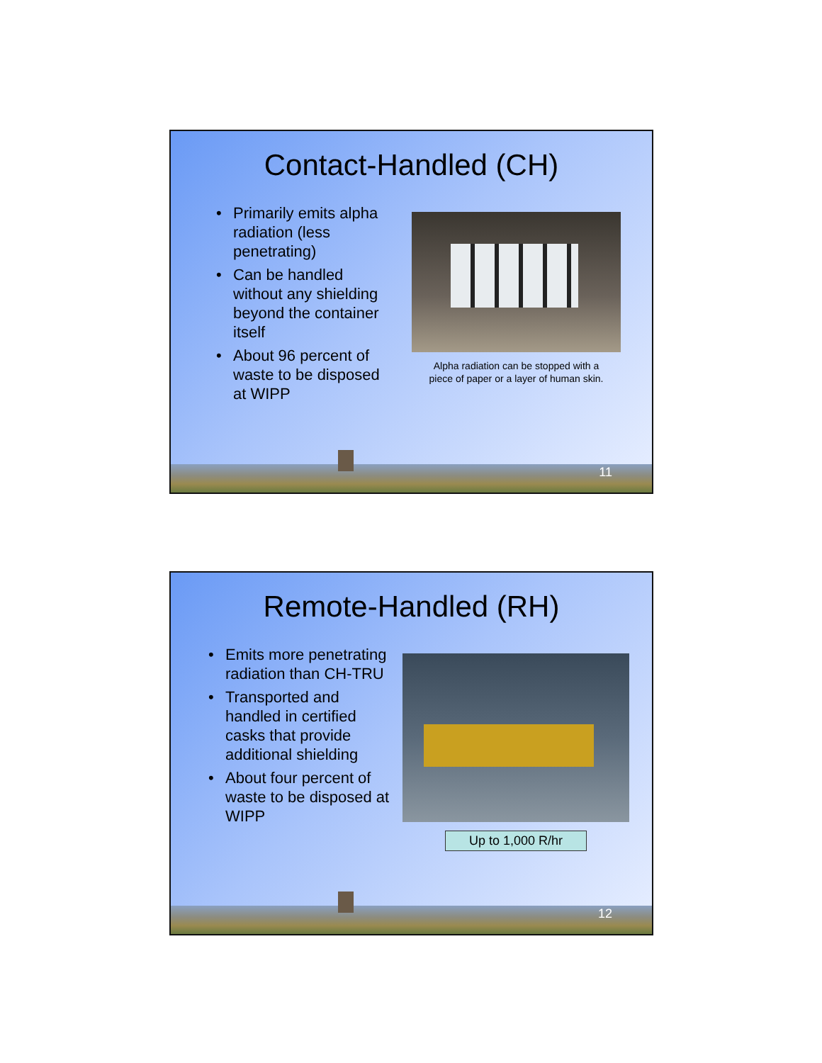Contact-Handled (CH)
• Primarily emits alpha radiation (less penetrating)
• Can be handled without any shielding beyond the container itself
• About 96 percent of waste to be disposed at WIPP
Alpha radiation can be stopped with a
piece of paper or a layer of human skin.
11
Remote-Handled (RH)
• Emits more penetrating radiation than CH-TRU
• Transported and handled in certified casks that provide additional shielding
• About four percent of waste to be disposed at WIPP
Up to 1,000 R/hr
12